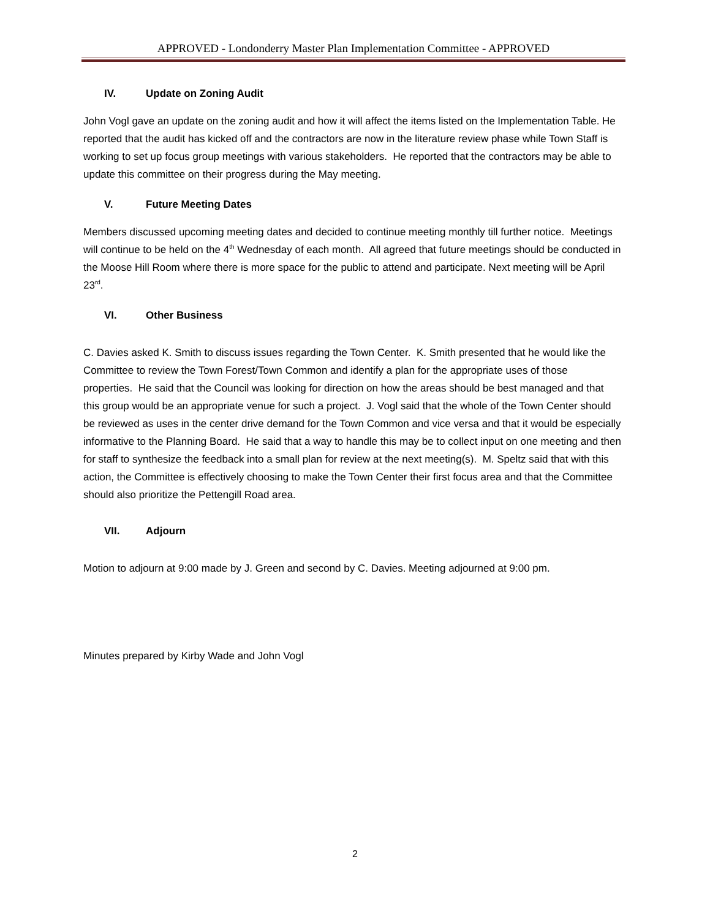APPROVED - Londonderry Master Plan Implementation Committee - APPROVED
IV. Update on Zoning Audit
John Vogl gave an update on the zoning audit and how it will affect the items listed on the Implementation Table. He reported that the audit has kicked off and the contractors are now in the literature review phase while Town Staff is working to set up focus group meetings with various stakeholders. He reported that the contractors may be able to update this committee on their progress during the May meeting.
V. Future Meeting Dates
Members discussed upcoming meeting dates and decided to continue meeting monthly till further notice. Meetings will continue to be held on the 4<sup>th</sup> Wednesday of each month. All agreed that future meetings should be conducted in the Moose Hill Room where there is more space for the public to attend and participate. Next meeting will be April 23<sup>rd</sup>.
VI. Other Business
C. Davies asked K. Smith to discuss issues regarding the Town Center. K. Smith presented that he would like the Committee to review the Town Forest/Town Common and identify a plan for the appropriate uses of those properties. He said that the Council was looking for direction on how the areas should be best managed and that this group would be an appropriate venue for such a project. J. Vogl said that the whole of the Town Center should be reviewed as uses in the center drive demand for the Town Common and vice versa and that it would be especially informative to the Planning Board. He said that a way to handle this may be to collect input on one meeting and then for staff to synthesize the feedback into a small plan for review at the next meeting(s). M. Speltz said that with this action, the Committee is effectively choosing to make the Town Center their first focus area and that the Committee should also prioritize the Pettengill Road area.
VII. Adjourn
Motion to adjourn at 9:00 made by J. Green and second by C. Davies. Meeting adjourned at 9:00 pm.
Minutes prepared by Kirby Wade and John Vogl
2